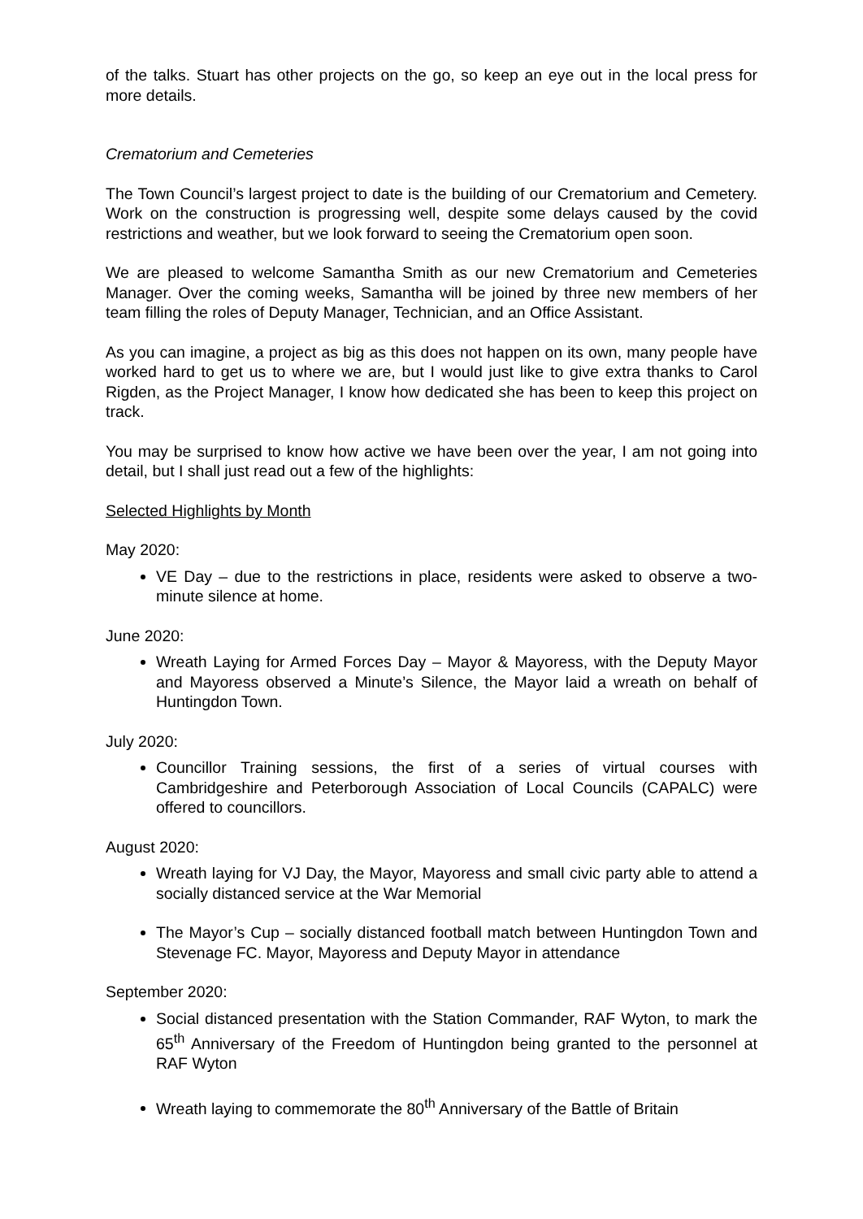of the talks. Stuart has other projects on the go, so keep an eye out in the local press for more details.
Crematorium and Cemeteries
The Town Council’s largest project to date is the building of our Crematorium and Cemetery. Work on the construction is progressing well, despite some delays caused by the covid restrictions and weather, but we look forward to seeing the Crematorium open soon.
We are pleased to welcome Samantha Smith as our new Crematorium and Cemeteries Manager. Over the coming weeks, Samantha will be joined by three new members of her team filling the roles of Deputy Manager, Technician, and an Office Assistant.
As you can imagine, a project as big as this does not happen on its own, many people have worked hard to get us to where we are, but I would just like to give extra thanks to Carol Rigden, as the Project Manager, I know how dedicated she has been to keep this project on track.
You may be surprised to know how active we have been over the year, I am not going into detail, but I shall just read out a few of the highlights:
Selected Highlights by Month
May 2020:
VE Day – due to the restrictions in place, residents were asked to observe a two-minute silence at home.
June 2020:
Wreath Laying for Armed Forces Day – Mayor & Mayoress, with the Deputy Mayor and Mayoress observed a Minute’s Silence, the Mayor laid a wreath on behalf of Huntingdon Town.
July 2020:
Councillor Training sessions, the first of a series of virtual courses with Cambridgeshire and Peterborough Association of Local Councils (CAPALC) were offered to councillors.
August 2020:
Wreath laying for VJ Day, the Mayor, Mayoress and small civic party able to attend a socially distanced service at the War Memorial
The Mayor’s Cup – socially distanced football match between Huntingdon Town and Stevenage FC. Mayor, Mayoress and Deputy Mayor in attendance
September 2020:
Social distanced presentation with the Station Commander, RAF Wyton, to mark the 65<sup>th</sup> Anniversary of the Freedom of Huntingdon being granted to the personnel at RAF Wyton
Wreath laying to commemorate the 80<sup>th</sup> Anniversary of the Battle of Britain